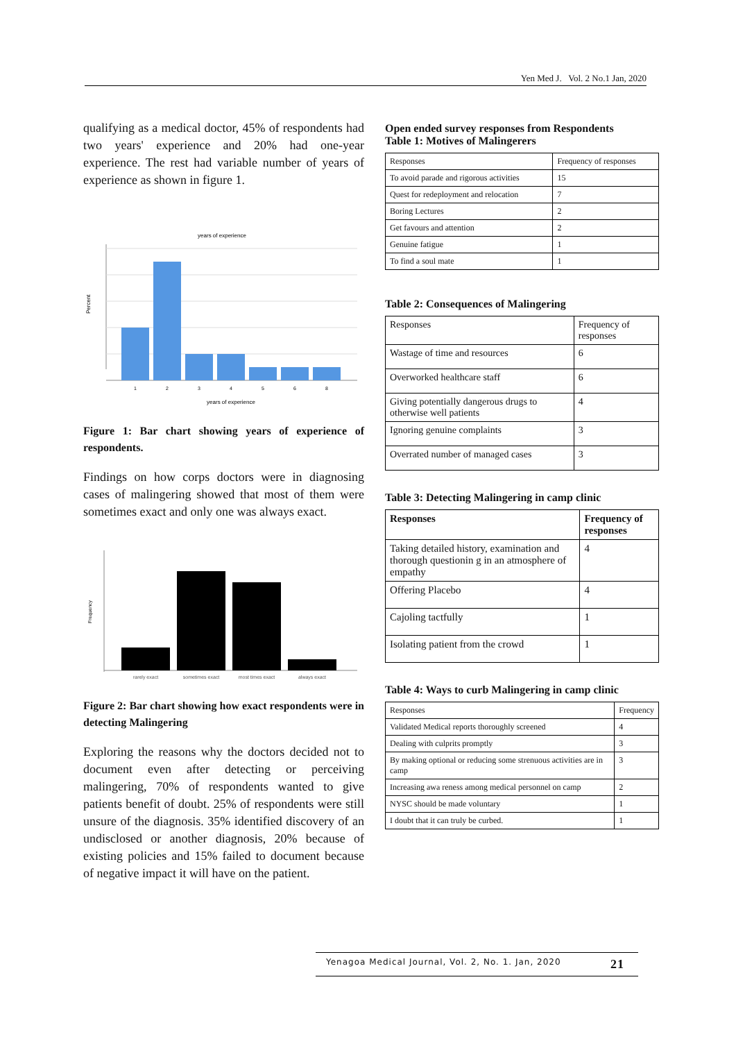Yen Med J. Vol. 2 No.1 Jan, 2020
qualifying as a medical doctor, 45% of respondents had two years' experience and 20% had one-year experience. The rest had variable number of years of experience as shown in figure 1.
years of experience
1
2
3
4
5
6
8
years of experience
Percent
Figure 1: Bar chart showing years of experience of respondents.
Findings on how corps doctors were in diagnosing cases of malingering showed that most of them were sometimes exact and only one was always exact.
rarely exact
sometimes exact
most times exact
always exact
Frequency
Figure 2: Bar chart showing how exact respondents were in detecting Malingering
Exploring the reasons why the doctors decided not to document even after detecting or perceiving malingering, 70% of respondents wanted to give patients benefit of doubt. 25% of respondents were still unsure of the diagnosis. 35% identified discovery of an undisclosed or another diagnosis, 20% because of existing policies and 15% failed to document because of negative impact it will have on the patient.
Open ended survey responses from Respondents
Table 1: Motives of Malingerers
| Responses | Frequency of responses |
| To avoid parade and rigorous activities | 15 |
| Quest for redeployment and relocation | 7 |
| Boring Lectures | 2 |
| Get favours and attention | 2 |
| Genuine fatigue | 1 |
| To find a soul mate | 1 |
Table 2: Consequences of Malingering
| Responses | Frequency of responses |
| Wastage of time and resources | 6 |
| Overworked healthcare staff | 6 |
| Giving potentially dangerous drugs to otherwise well patients | 4 |
| Ignoring genuine complaints | 3 |
| Overrated number of managed cases | 3 |
Table 3: Detecting Malingering in camp clinic
| Responses | Frequency of responses |
| Taking detailed history, examination and thorough questionin g in an atmosphere of empathy | 4 |
| Offering Placebo | 4 |
| Cajoling tactfully | 1 |
| Isolating patient from the crowd | 1 |
Table 4: Ways to curb Malingering in camp clinic
| Responses | Frequency |
| Validated Medical reports thoroughly screened | 4 |
| Dealing with culprits promptly | 3 |
| By making optional or reducing some strenuous activities are in camp | 3 |
| Increasing awa reness among medical personnel on camp | 2 |
| NYSC should be made voluntary | 1 |
| I doubt that it can truly be curbed. | 1 |
Yenagoa Medical Journal, Vol. 2, No. 1. Jan, 2020 21